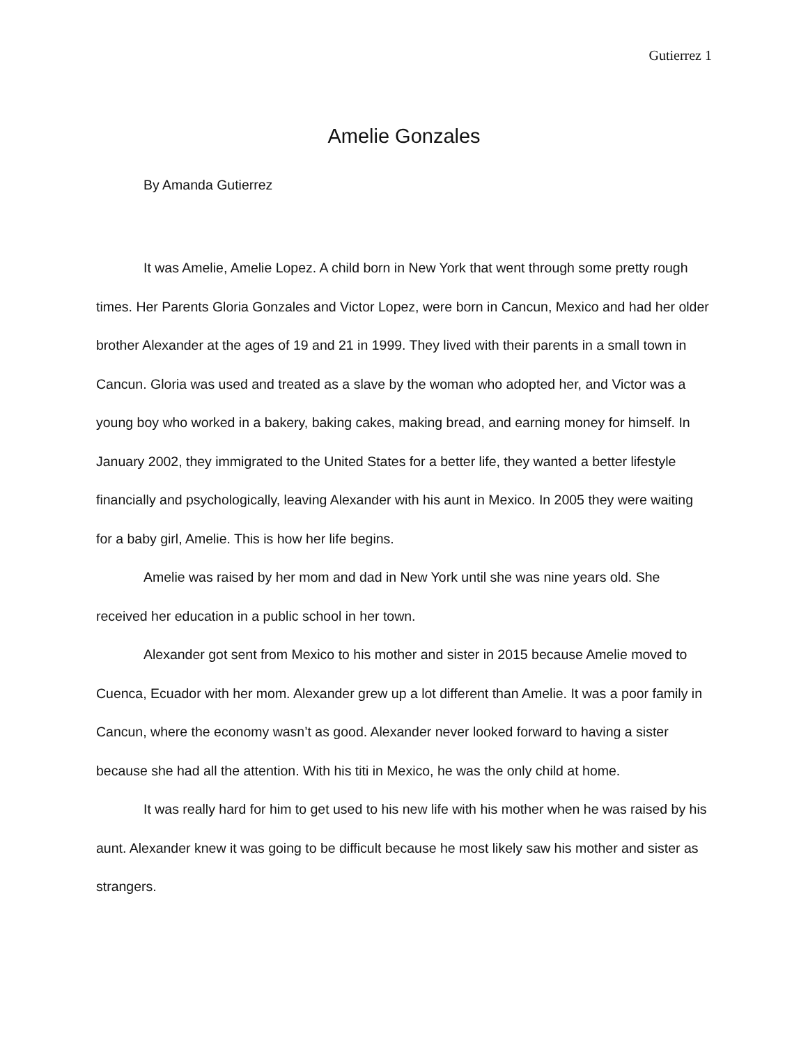Gutierrez 1
Amelie Gonzales
By Amanda Gutierrez
It was Amelie, Amelie Lopez. A child born in New York that went through some pretty rough times. Her Parents Gloria Gonzales and Victor Lopez, were born in Cancun, Mexico and had her older brother Alexander at the ages of 19 and 21 in 1999. They lived with their parents in a small town in Cancun. Gloria was used and treated as a slave by the woman who adopted her, and Victor was a young boy who worked in a bakery, baking cakes, making bread, and earning money for himself. In January 2002, they immigrated to the United States for a better life, they wanted a better lifestyle financially and psychologically, leaving Alexander with his aunt in Mexico. In 2005 they were waiting for a baby girl, Amelie. This is how her life begins.
Amelie was raised by her mom and dad in New York until she was nine years old. She received her education in a public school in her town.
Alexander got sent from Mexico to his mother and sister in 2015 because Amelie moved to Cuenca, Ecuador with her mom. Alexander grew up a lot different than Amelie. It was a poor family in Cancun, where the economy wasn’t as good. Alexander never looked forward to having a sister because she had all the attention. With his titi in Mexico, he was the only child at home.
It was really hard for him to get used to his new life with his mother when he was raised by his aunt. Alexander knew it was going to be difficult because he most likely saw his mother and sister as strangers.